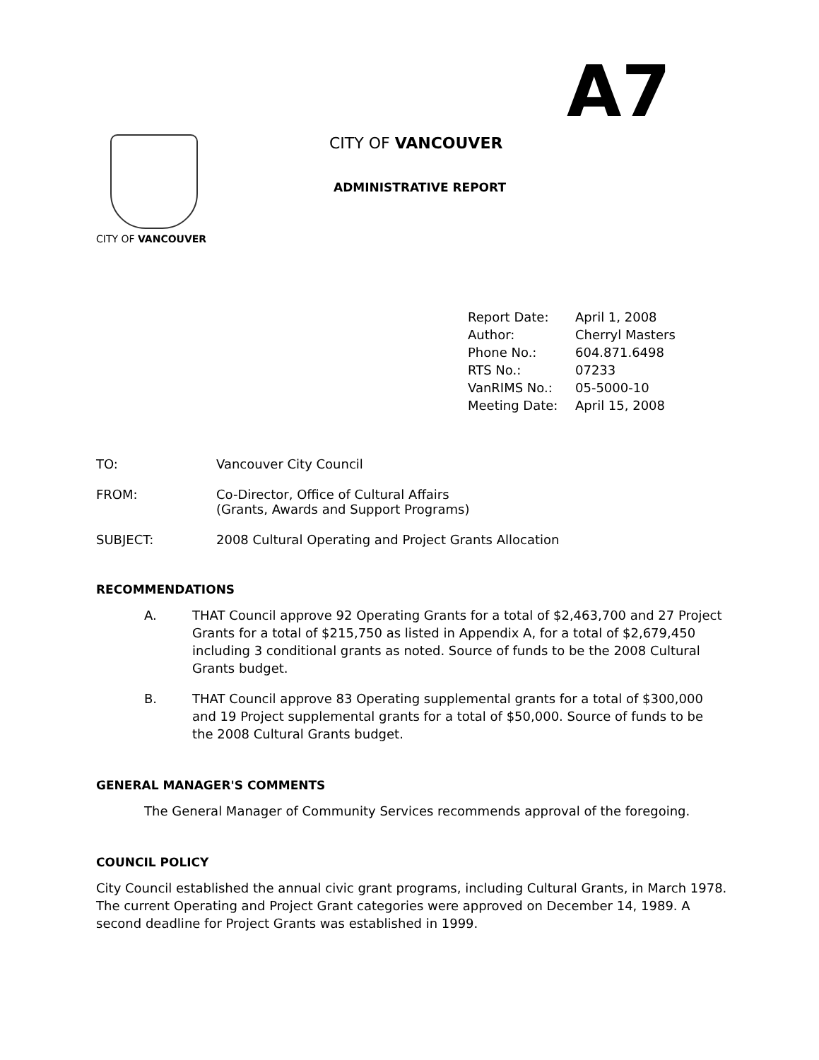A7
CITY OF VANCOUVER
CITY OF VANCOUVER
ADMINISTRATIVE REPORT
| Report Date: | April 1, 2008 |
| Author: | Cherryl Masters |
| Phone No.: | 604.871.6498 |
| RTS No.: | 07233 |
| VanRIMS No.: | 05-5000-10 |
| Meeting Date: | April 15, 2008 |
TO: Vancouver City Council
FROM: Co-Director, Office of Cultural Affairs
(Grants, Awards and Support Programs)
SUBJECT: 2008 Cultural Operating and Project Grants Allocation
RECOMMENDATIONS
A. THAT Council approve 92 Operating Grants for a total of $2,463,700 and 27 Project Grants for a total of $215,750 as listed in Appendix A, for a total of $2,679,450 including 3 conditional grants as noted. Source of funds to be the 2008 Cultural Grants budget.
B. THAT Council approve 83 Operating supplemental grants for a total of $300,000 and 19 Project supplemental grants for a total of $50,000. Source of funds to be the 2008 Cultural Grants budget.
GENERAL MANAGER'S COMMENTS
The General Manager of Community Services recommends approval of the foregoing.
COUNCIL POLICY
City Council established the annual civic grant programs, including Cultural Grants, in March 1978. The current Operating and Project Grant categories were approved on December 14, 1989. A second deadline for Project Grants was established in 1999.